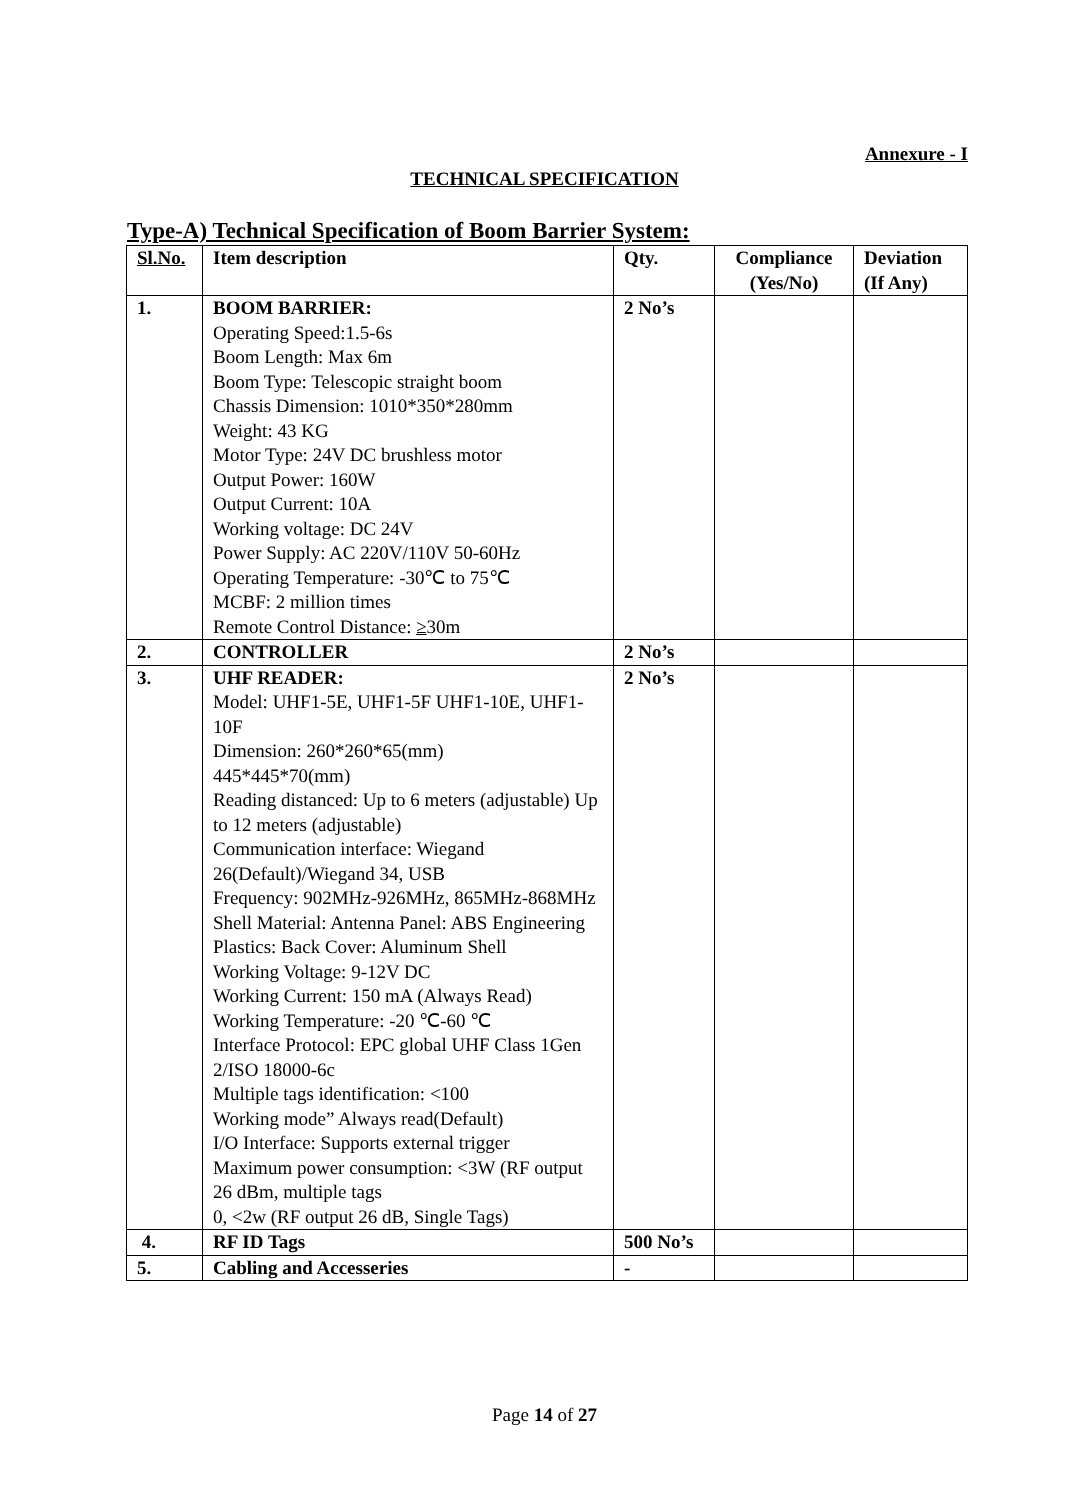Annexure - I
TECHNICAL SPECIFICATION
Type-A) Technical Specification of Boom Barrier System:
| Sl.No. | Item description | Qty. | Compliance (Yes/No) | Deviation (If Any) |
| --- | --- | --- | --- | --- |
| 1. | BOOM BARRIER: Operating Speed:1.5-6s Boom Length: Max 6m Boom Type: Telescopic straight boom Chassis Dimension: 1010*350*280mm Weight: 43 KG Motor Type: 24V DC brushless motor Output Power: 160W Output Current: 10A Working voltage: DC 24V Power Supply: AC 220V/110V 50-60Hz Operating Temperature: -30℃ to 75℃ MCBF: 2 million times Remote Control Distance: ≥ 30m | 2 No’s | | |
| 2. | CONTROLLER | 2 No’s | | |
| 3. | UHF READER: Model: UHF1-5E, UHF1-5F UHF1-10E, UHF1-10F Dimension: 260*260*65(mm) 445*445*70(mm) Reading distanced: Up to 6 meters (adjustable) Up to 12 meters (adjustable) Communication interface: Wiegand 26(Default)/Wiegand 34, USB Frequency: 902MHz-926MHz, 865MHz-868MHz Shell Material: Antenna Panel: ABS Engineering Plastics: Back Cover: Aluminum Shell Working Voltage: 9-12V DC Working Current: 150 mA (Always Read) Working Temperature: -20 ℃-60 ℃ Interface Protocol: EPC global UHF Class 1Gen 2/ISO 18000-6c Multiple tags identification: <100 Working mode” Always read(Default) I/O Interface: Supports external trigger Maximum power consumption: <3W (RF output 26 dBm, multiple tags 0, <2w (RF output 26 dB, Single Tags) | 2 No’s | | |
| 4. | RF ID Tags | 500 No’s | | |
| 5. | Cabling and Accesseries | - | | |
Page 14 of 27